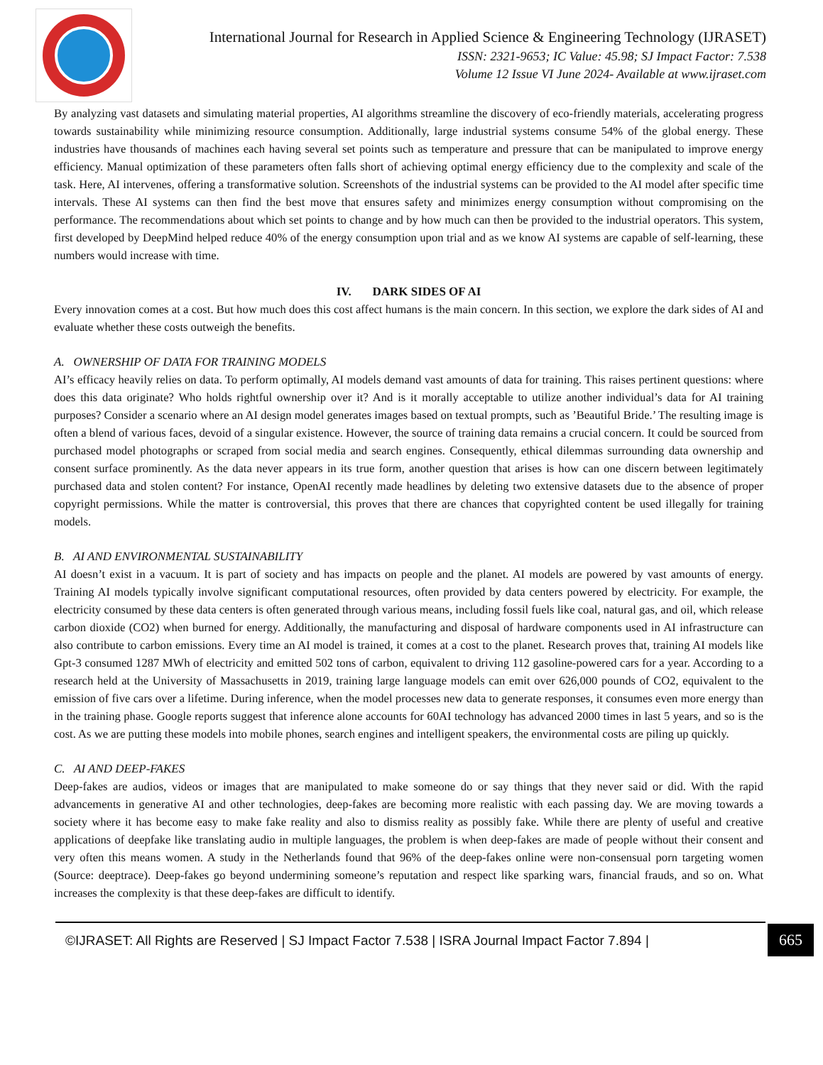International Journal for Research in Applied Science & Engineering Technology (IJRASET)
ISSN: 2321-9653; IC Value: 45.98; SJ Impact Factor: 7.538
Volume 12 Issue VI June 2024- Available at www.ijraset.com
By analyzing vast datasets and simulating material properties, AI algorithms streamline the discovery of eco-friendly materials, accelerating progress towards sustainability while minimizing resource consumption. Additionally, large industrial systems consume 54% of the global energy. These industries have thousands of machines each having several set points such as temperature and pressure that can be manipulated to improve energy efficiency. Manual optimization of these parameters often falls short of achieving optimal energy efficiency due to the complexity and scale of the task. Here, AI intervenes, offering a transformative solution. Screenshots of the industrial systems can be provided to the AI model after specific time intervals. These AI systems can then find the best move that ensures safety and minimizes energy consumption without compromising on the performance. The recommendations about which set points to change and by how much can then be provided to the industrial operators. This system, first developed by DeepMind helped reduce 40% of the energy consumption upon trial and as we know AI systems are capable of self-learning, these numbers would increase with time.
IV. DARK SIDES OF AI
Every innovation comes at a cost. But how much does this cost affect humans is the main concern. In this section, we explore the dark sides of AI and evaluate whether these costs outweigh the benefits.
A. OWNERSHIP OF DATA FOR TRAINING MODELS
AI’s efficacy heavily relies on data. To perform optimally, AI models demand vast amounts of data for training. This raises pertinent questions: where does this data originate? Who holds rightful ownership over it? And is it morally acceptable to utilize another individual’s data for AI training purposes? Consider a scenario where an AI design model generates images based on textual prompts, such as ’Beautiful Bride.’ The resulting image is often a blend of various faces, devoid of a singular existence. However, the source of training data remains a crucial concern. It could be sourced from purchased model photographs or scraped from social media and search engines. Consequently, ethical dilemmas surrounding data ownership and consent surface prominently. As the data never appears in its true form, another question that arises is how can one discern between legitimately purchased data and stolen content? For instance, OpenAI recently made headlines by deleting two extensive datasets due to the absence of proper copyright permissions. While the matter is controversial, this proves that there are chances that copyrighted content be used illegally for training models.
B. AI AND ENVIRONMENTAL SUSTAINABILITY
AI doesn’t exist in a vacuum. It is part of society and has impacts on people and the planet. AI models are powered by vast amounts of energy. Training AI models typically involve significant computational resources, often provided by data centers powered by electricity. For example, the electricity consumed by these data centers is often generated through various means, including fossil fuels like coal, natural gas, and oil, which release carbon dioxide (CO2) when burned for energy. Additionally, the manufacturing and disposal of hardware components used in AI infrastructure can also contribute to carbon emissions. Every time an AI model is trained, it comes at a cost to the planet. Research proves that, training AI models like Gpt-3 consumed 1287 MWh of electricity and emitted 502 tons of carbon, equivalent to driving 112 gasoline-powered cars for a year. According to a research held at the University of Massachusetts in 2019, training large language models can emit over 626,000 pounds of CO2, equivalent to the emission of five cars over a lifetime. During inference, when the model processes new data to generate responses, it consumes even more energy than in the training phase. Google reports suggest that inference alone accounts for 60AI technology has advanced 2000 times in last 5 years, and so is the cost. As we are putting these models into mobile phones, search engines and intelligent speakers, the environmental costs are piling up quickly.
C. AI AND DEEP-FAKES
Deep-fakes are audios, videos or images that are manipulated to make someone do or say things that they never said or did. With the rapid advancements in generative AI and other technologies, deep-fakes are becoming more realistic with each passing day. We are moving towards a society where it has become easy to make fake reality and also to dismiss reality as possibly fake. While there are plenty of useful and creative applications of deepfake like translating audio in multiple languages, the problem is when deep-fakes are made of people without their consent and very often this means women. A study in the Netherlands found that 96% of the deep-fakes online were non-consensual porn targeting women (Source: deeptrace). Deep-fakes go beyond undermining someone’s reputation and respect like sparking wars, financial frauds, and so on. What increases the complexity is that these deep-fakes are difficult to identify.
©IJRASET: All Rights are Reserved | SJ Impact Factor 7.538 | ISRA Journal Impact Factor 7.894 |
665